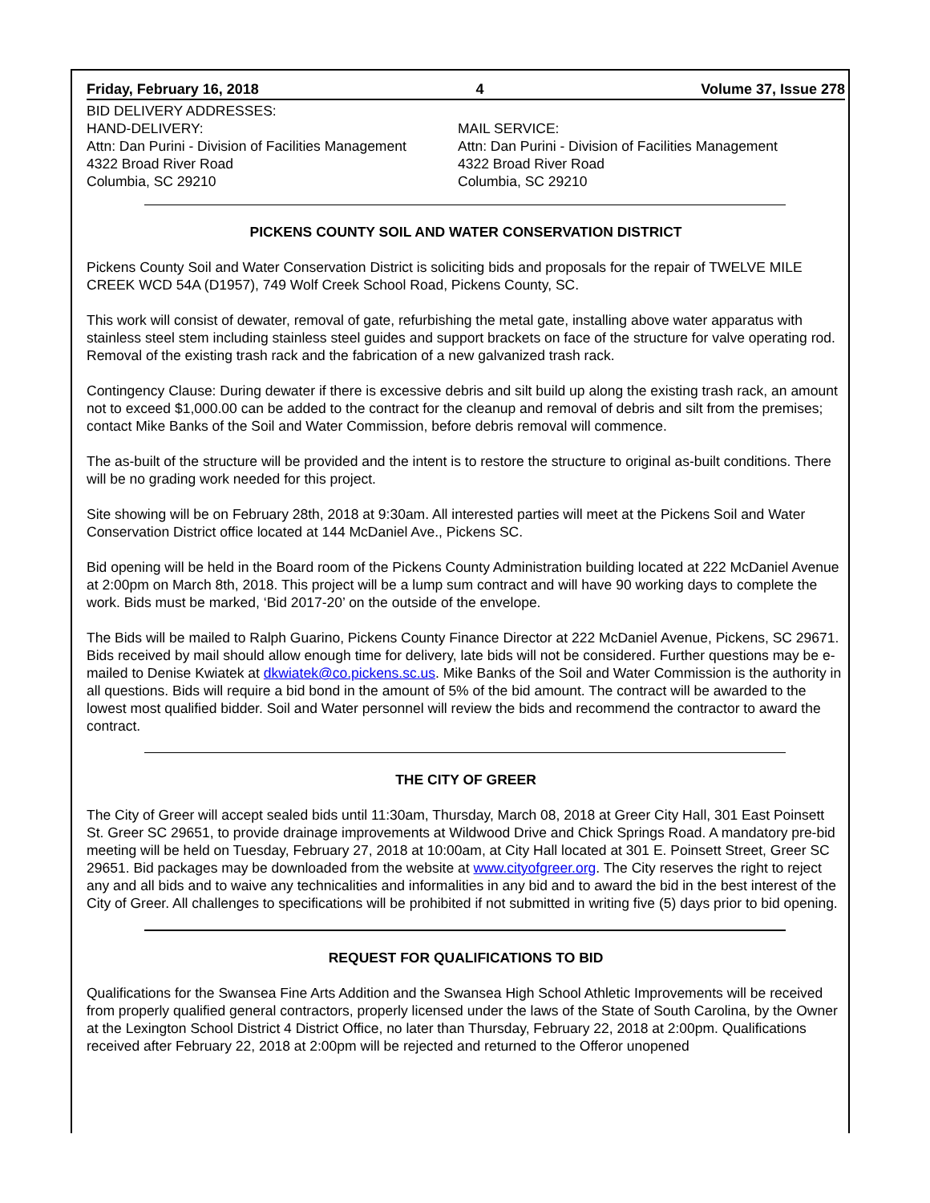Friday, February 16, 2018 4 Volume 37, Issue 278
BID DELIVERY ADDRESSES:
HAND-DELIVERY:
Attn: Dan Purini - Division of Facilities Management
4322 Broad River Road
Columbia, SC 29210
MAIL SERVICE:
Attn: Dan Purini - Division of Facilities Management
4322 Broad River Road
Columbia, SC 29210
PICKENS COUNTY SOIL AND WATER CONSERVATION DISTRICT
Pickens County Soil and Water Conservation District is soliciting bids and proposals for the repair of TWELVE MILE CREEK WCD 54A (D1957), 749 Wolf Creek School Road, Pickens County, SC.
This work will consist of dewater, removal of gate, refurbishing the metal gate, installing above water apparatus with stainless steel stem including stainless steel guides and support brackets on face of the structure for valve operating rod. Removal of the existing trash rack and the fabrication of a new galvanized trash rack.
Contingency Clause: During dewater if there is excessive debris and silt build up along the existing trash rack, an amount not to exceed $1,000.00 can be added to the contract for the cleanup and removal of debris and silt from the premises; contact Mike Banks of the Soil and Water Commission, before debris removal will commence.
The as-built of the structure will be provided and the intent is to restore the structure to original as-built conditions. There will be no grading work needed for this project.
Site showing will be on February 28th, 2018 at 9:30am. All interested parties will meet at the Pickens Soil and Water Conservation District office located at 144 McDaniel Ave., Pickens SC.
Bid opening will be held in the Board room of the Pickens County Administration building located at 222 McDaniel Avenue at 2:00pm on March 8th, 2018. This project will be a lump sum contract and will have 90 working days to complete the work. Bids must be marked, ‘Bid 2017-20’ on the outside of the envelope.
The Bids will be mailed to Ralph Guarino, Pickens County Finance Director at 222 McDaniel Avenue, Pickens, SC 29671. Bids received by mail should allow enough time for delivery, late bids will not be considered. Further questions may be e-mailed to Denise Kwiatek at dkwiatek@co.pickens.sc.us. Mike Banks of the Soil and Water Commission is the authority in all questions. Bids will require a bid bond in the amount of 5% of the bid amount. The contract will be awarded to the lowest most qualified bidder. Soil and Water personnel will review the bids and recommend the contractor to award the contract.
THE CITY OF GREER
The City of Greer will accept sealed bids until 11:30am, Thursday, March 08, 2018 at Greer City Hall, 301 East Poinsett St. Greer SC 29651, to provide drainage improvements at Wildwood Drive and Chick Springs Road. A mandatory pre-bid meeting will be held on Tuesday, February 27, 2018 at 10:00am, at City Hall located at 301 E. Poinsett Street, Greer SC 29651. Bid packages may be downloaded from the website at www.cityofgreer.org. The City reserves the right to reject any and all bids and to waive any technicalities and informalities in any bid and to award the bid in the best interest of the City of Greer. All challenges to specifications will be prohibited if not submitted in writing five (5) days prior to bid opening.
REQUEST FOR QUALIFICATIONS TO BID
Qualifications for the Swansea Fine Arts Addition and the Swansea High School Athletic Improvements will be received from properly qualified general contractors, properly licensed under the laws of the State of South Carolina, by the Owner at the Lexington School District 4 District Office, no later than Thursday, February 22, 2018 at 2:00pm. Qualifications received after February 22, 2018 at 2:00pm will be rejected and returned to the Offeror unopened